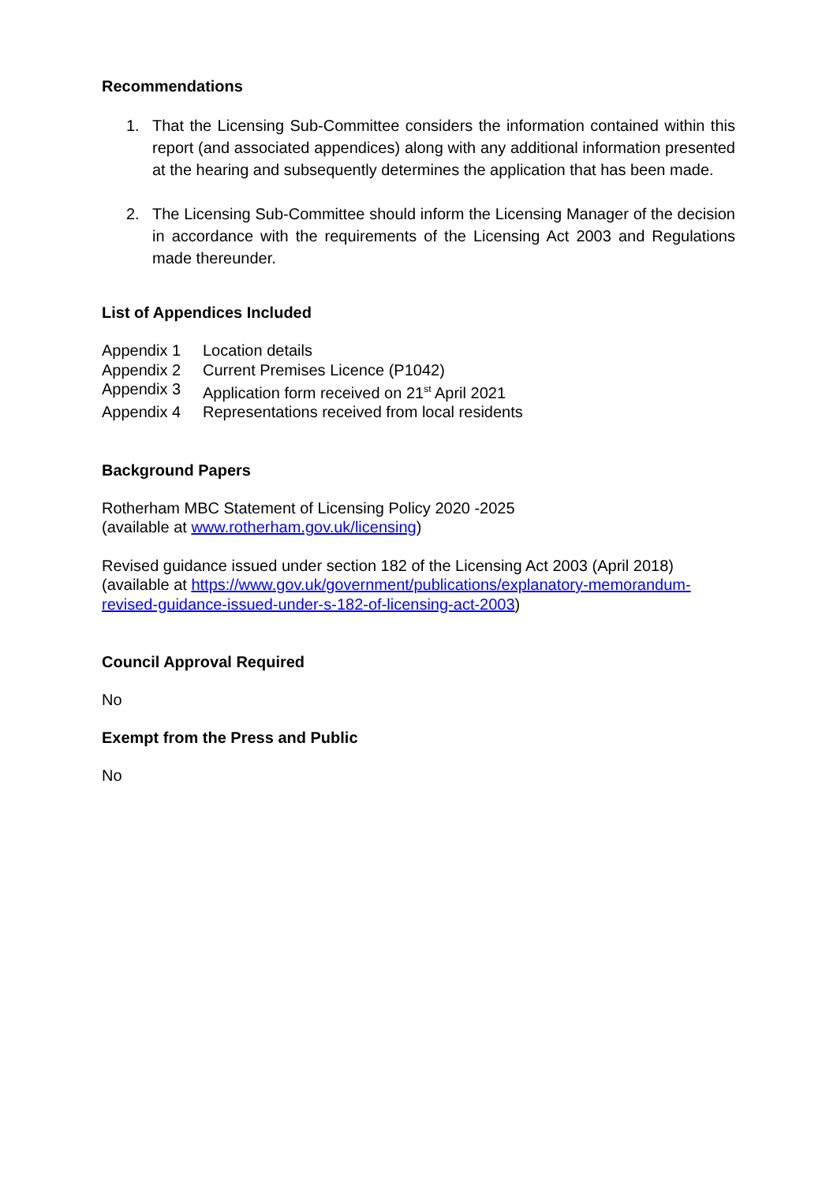Recommendations
1. That the Licensing Sub-Committee considers the information contained within this report (and associated appendices) along with any additional information presented at the hearing and subsequently determines the application that has been made.
2. The Licensing Sub-Committee should inform the Licensing Manager of the decision in accordance with the requirements of the Licensing Act 2003 and Regulations made thereunder.
List of Appendices Included
Appendix 1 Location details
Appendix 2 Current Premises Licence (P1042)
Appendix 3 Application form received on 21<sup>st</sup> April 2021
Appendix 4 Representations received from local residents
Background Papers
Rotherham MBC Statement of Licensing Policy 2020 -2025
(available at www.rotherham.gov.uk/licensing)
Revised guidance issued under section 182 of the Licensing Act 2003 (April 2018)
(available at https://www.gov.uk/government/publications/explanatory-memorandum-revised-guidance-issued-under-s-182-of-licensing-act-2003)
Council Approval Required
No
Exempt from the Press and Public
No